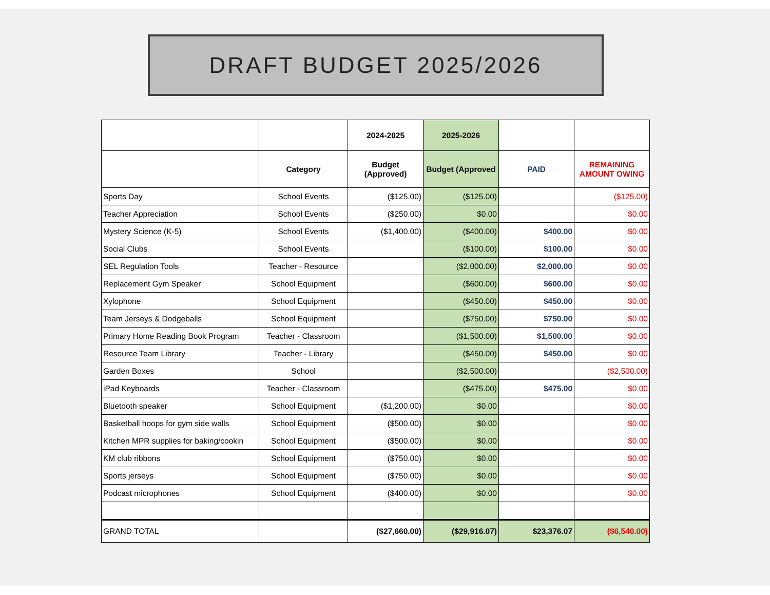DRAFT BUDGET 2025/2026
| | | 2024-2025 | 2025-2026 | | |
| --- | --- | --- | --- | --- | --- |
| | Category | Budget (Approved) | Budget (Approved | PAID | REMAINING AMOUNT OWING |
| Sports Day | School Events | ($125.00) | ($125.00) | | ($125.00) |
| Teacher Appreciation | School Events | ($250.00) | $0.00 | | $0.00 |
| Mystery Science (K-5) | School Events | ($1,400.00) | ($400.00) | $400.00 | $0.00 |
| Social Clubs | School Events | | ($100.00) | $100.00 | $0.00 |
| SEL Regulation Tools | Teacher - Resource | | ($2,000.00) | $2,000.00 | $0.00 |
| Replacement Gym Speaker | School Equipment | | ($600.00) | $600.00 | $0.00 |
| Xylophone | School Equipment | | ($450.00) | $450.00 | $0.00 |
| Team Jerseys & Dodgeballs | School Equipment | | ($750.00) | $750.00 | $0.00 |
| Primary Home Reading Book Program | Teacher - Classroom | | ($1,500.00) | $1,500.00 | $0.00 |
| Resource Team Library | Teacher - Library | | ($450.00) | $450.00 | $0.00 |
| Garden Boxes | School | | ($2,500.00) | | ($2,500.00) |
| iPad Keyboards | Teacher - Classroom | | ($475.00) | $475.00 | $0.00 |
| Bluetooth speaker | School Equipment | ($1,200.00) | $0.00 | | $0.00 |
| Basketball hoops for gym side walls | School Equipment | ($500.00) | $0.00 | | $0.00 |
| Kitchen MPR supplies for baking/cookin | School Equipment | ($500.00) | $0.00 | | $0.00 |
| KM club ribbons | School Equipment | ($750.00) | $0.00 | | $0.00 |
| Sports jerseys | School Equipment | ($750.00) | $0.00 | | $0.00 |
| Podcast microphones | School Equipment | ($400.00) | $0.00 | | $0.00 |
| GRAND TOTAL | | ($27,660.00) | ($29,916.07) | $23,376.07 | ($6,540.00) |